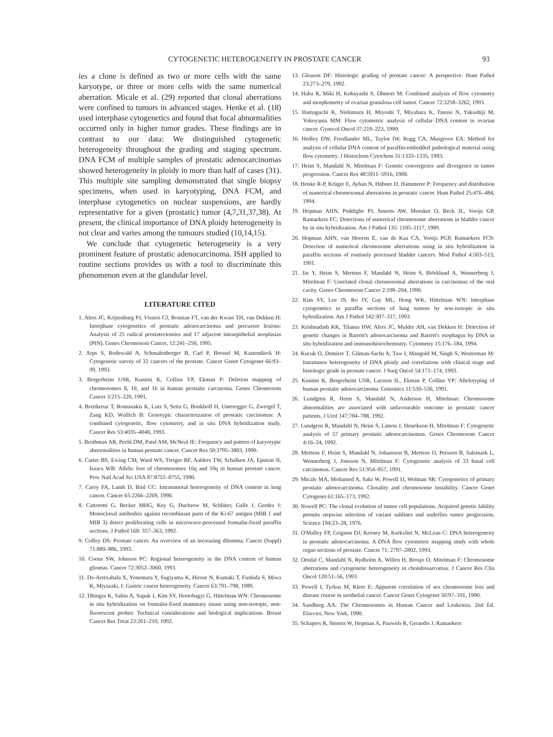CYTOGENETIC HETEROGENEITY IN PROSTATE CANCER 93
ies a clone is defined as two or more cells with the same karyotype, or three or more cells with the same numerical aberration. Micale et al. (29) reported that clonal aberrations were confined to tumors in advanced stages. Henke et al. (18) used interphase cytogenetics and found that focal abnormalities occurred only in higher tumor grades. These findings are in contrast to our data: We distinguished cytogenetic heterogeneity throughout the grading and staging spectrum. DNA FCM of multiple samples of prostatic adenocarcinomas showed heterogeneity in ploidy in more than half of cases (31). This multiple site sampling demonstrated that single biopsy specimens, when used in karyotyping, DNA FCM, and interphase cytogenetics on nuclear suspensions, are hardly representative for a given (prostatic) tumor (4,7,31,37,38). At present, the clinical importance of DNA ploidy heterogeneity is not clear and varies among the tumours studied (10,14,15).
We conclude that cytogenetic heterogeneity is a very prominent feature of prostatic adenocarcinoma. ISH applied to routine sections provides us with a tool to discriminate this phenomenon even at the glandular level.
LITERATURE CITED
1. Alers JC, Krijtenburg PJ, Vissers CJ, Bosman FT, van der Kwast TH, van Dekken H: Interphase cytogenetics of prostatic adenocarcinoma and precursor lesions: Analysis of 25 radical prostatectomies and 17 adjacent intraepithelial neoplasias (PIN). Genes Chromosom Cancer, 12:241–250, 1995.
2. Arps S, Rodewald A, Schmalenberger B, Carl P, Bressel M, Kastendieck H: Cytogenetic survey of 32 cancers of the prostate. Cancer Genet Cytogenet 66:93–99, 1993.
3. Bergerheim USR, Kunimi K, Collins VP, Ekman P: Deletion mapping of chromosomes 8, 10, and 16 in human prostatic carcinoma. Genes Chromosom Cancer 3:215–220, 1991.
4. Breitkreuz T, Romanakis K, Lutz S, Seitz G, Bonkhoff H, Unteregger G, Zwergel T, Zang KD, Wullich B: Genotypic characterization of prostatic carcinomas: A combined cytogenetic, flow cytometry, and in situ DNA hybridization study. Cancer Res 53:4035–4040, 1993.
5. Brothman AR, Peehl DM, Patel AM, McNeal JE: Frequency and pattern of karyotypic abnormalities in human prostate cancer. Cancer Res 50:3795–3803, 1990.
6. Carter BS, Ewing CM, Ward WS, Treiger BF, Aalders TW, Schalken JA, Epstein JI, Isaacs WB: Allelic loss of chromosomes 16q and 10q in human prostate cancer. Proc Natl Acad Sci USA 87:8751–8755, 1990.
7. Carey FA, Lamb D, Bird CC: Intratumoral heterogeneity of DNA content in lung cancer. Cancer 65:2266–2269, 1990.
8. Cattoretti G, Becker MHG, Key G, Duchrow M, Schlüter, Galle J, Gerdes J: Monoclonal antibodies against recombinant parts of the Ki-67 antigen (MIB 1 and MIB 3) detect proliferating cells in microwave-processed formalin-fixed paraffin sections. J Pathol 168: 357–363, 1992.
9. Coffey DS: Prostate cancer. An overview of an increasing dilemma. Cancer (Suppl) 71:880–886, 1993.
10. Coons SW, Johnson PC: Regional heterogeneity in the DNA content of human gliomas. Cancer 72:3052–3060, 1993.
11. De-Aretxabala X, Yonemura Y, Sugiyama K, Hirose N, Kumaki T, Fushida S, Miwa K, Miyazaki, I: Gastric cancer heterogeneity. Cancer 63:791–798, 1989.
12. Dhingra K, Sahin A, Supak J, Kim SY, Hortobagyi G, Hittelman WN: Chromosome in situ hybridization on formalin-fixed mammary tissue using non-isotopic, non-fluorescent probes: Technical considerations and biological implications. Breast Cancer Res Treat 23:201–210, 1992.
13. Gleason DF: Histologic grading of prostate cancer: A perspective. Hum Pathol 23:273–279, 1992.
14. Haba R, Miki H, Kobayashi S, Ohmori M: Combined analysis of flow cytometry and morphometry of ovarian granulosa cell tumor. Cancer 72:3258–3262, 1993.
15. Hamaguchi K, Nishimura H, Miyoshi T, Miyahara K, Tateno N, Yakushiji M, Yokoyama MM: Flow cytometric analysis of cellular DNA content in ovarian cancer. Gynecol Oncol 37:219–223, 1990.
16. Hedley DW, Friedlander ML, Taylor IW, Rugg CA, Musgrove EA: Method for analysis of cellular DNA content of paraffin-embedded pathological material using flow cytometry. J Histochem Cytochem 31:1333–1335, 1983.
17. Heim S, Mandahl N, Mitelman F: Genetic convergence and divergence in tumor progression. Cancer Res 48:5911–5916, 1988.
18. Henke R-P, Krüger E, Ayhan N, Hübner D, Hammerer P: Frequency and distribution of numerical chromosomal aberrations in prostatic cancer. Hum Pathol 25:476–484, 1994.
19. Hopman AHN, Poddighe PJ, Smeets AW, Moesker O, Beck JL, Vooijs GP, Ramaekers FC: Detections of numerical chromosome aberrations in bladder cancer by in situ hybridization. Am J Pathol 135: 1105–1117, 1989.
20. Hopman AHN, van Hooren E, van de Kaa CA, Vooijs PGP, Ramaekers FCS: Detection of numerical chromosome aberrations using in situ hybridization in paraffin sections of routinely processed bladder cancers. Mod Pathol 4:503–513, 1991.
21. Jin Y, Heim S, Mertens F, Mandahl N, Heim S, Biörklund A, Wennerberg J, Mitelman F: Unrelated clonal chromosomal aberrations in carcinomas of the oral cavity. Genes Chromosom Cancer 2:198–204, 1990.
22. Kim SY, Lee JS, Ro JY, Gay ML, Hong WK, Hittelman WN: Interphase cytogenetics in paraffin sections of lung tumors by non-isotopic in situ hybridization. Am J Pathol 142:307–317, 1993.
23. Krishnadath KK, Tilanus HW, Alers JC, Mulder AH, van Dekken H: Detection of genetic changes in Barrett's adenocarcinoma and Barrett's esophagus by DNA in situ hybridization and immunohistochemistry. Cytometry 15:176–184, 1994.
24. Kucuk O, Demirer T, Gilman-Sachs A, Taw I, Mangold M, Singh S, Westerman M: Intratumor heterogeneity of DNA ploidy and correlations with clinical stage and histologic grade in prostate cancer. J Surg Oncol 54:171–174, 1993.
25. Kunimi K, Bergerheim USR, Larsson IL, Ekman P, Collins VP: Allelotyping of human prostatic adenocarcinoma. Genomics 11:530–536, 1991.
26. Lundgren R, Heim S, Mandahl N, Anderson H, Mitelman: Chromosome abnormalities are associated with unfavourable outcome in prostatic cancer patients. J Urol 147:784–788, 1992.
27. Lundgren R, Mandahl N, Heim S, Limon J, Henrikson H, Mitelman F: Cytogenetic analysis of 57 primary prostatic adenocarcinomas. Genes Chromosom Cancer 4:16–24, 1992.
28. Mertens F, Heim S, Mandahl N, Johansson B, Mertens O, Persson B, Salemark L, Wennerberg J, Jonsson N, Mitelman F: Cytogenetic analysis of 33 basal cell carcinomas. Cancer Res 51:954–957, 1991.
29. Micale MA, Mohamed A, Sakr W, Powell IJ, Wolman SR: Cytogenetics of primary prostatic adenocarcinoma. Clonality and chromosome instability. Cancer Genet Cytogenet 61:165–173, 1992.
30. Nowell PC: The clonal evolution of tumor cell populations. Acquired genetic lability permits stepwise selection of variant sublines and underlies tumor progression. Science 194:23–28, 1976.
31. O'Malley FP, Grignon DJ, Keeney M, Kerkvliet N, McLean C: DNA heterogeneity in prostatic adenocarcinoma. A DNA flow cytometric mapping study with whole organ sections of prostate. Cancer 71: 2797–2802, 1993.
32. Orndal C, Mandahl N, Rydholm A, Willen H, Brosjo O, Mitelman F: Chromosome aberrations and cytogenetic heterogeneity in chondrosarcomas. J Cancer Res Clin Oncol 120:51–56, 1993.
33. Powell I, Tyrkus M, Kleer E: Apparent correlation of sex chromosome loss and disease course in urothelial cancer. Cancer Genet Cytogenet 50:97–101, 1990.
34. Sandberg AA: The Chromosomes in Human Cancer and Leukemia. 2nd Ed. Elsevier, New York, 1990.
35. Schapers R, Smeets W, Hopman A, Pauwels R, Geraedts J, Ramaekers